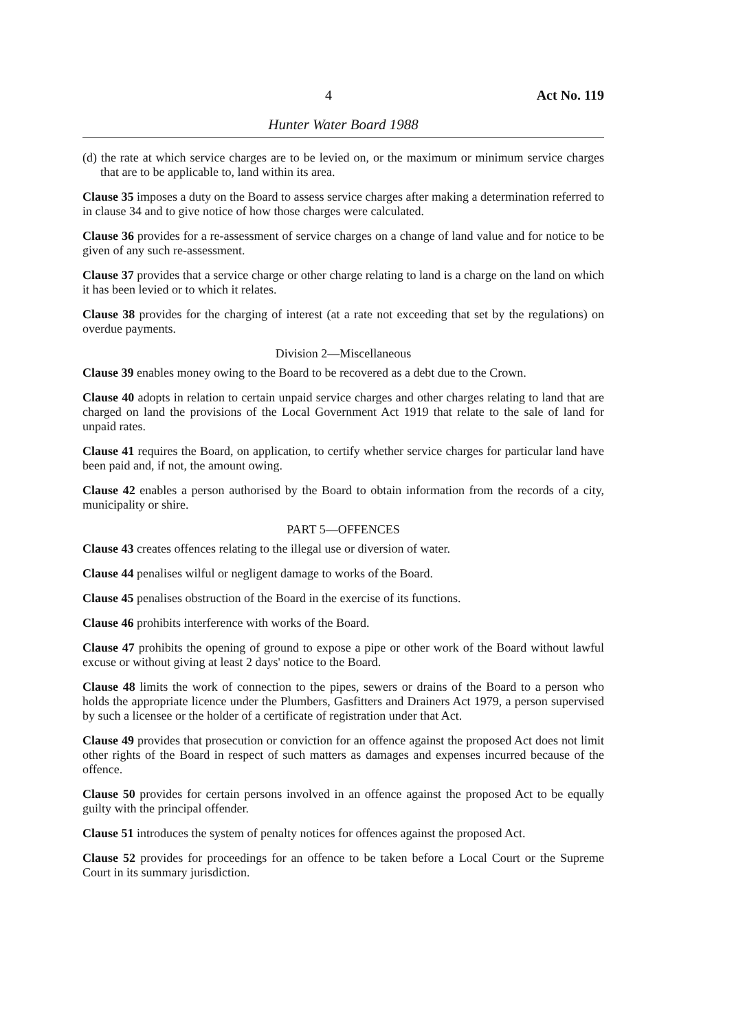4 Act No. 119
Hunter Water Board 1988
(d) the rate at which service charges are to be levied on, or the maximum or minimum service charges that are to be applicable to, land within its area.
Clause 35 imposes a duty on the Board to assess service charges after making a determination referred to in clause 34 and to give notice of how those charges were calculated.
Clause 36 provides for a re-assessment of service charges on a change of land value and for notice to be given of any such re-assessment.
Clause 37 provides that a service charge or other charge relating to land is a charge on the land on which it has been levied or to which it relates.
Clause 38 provides for the charging of interest (at a rate not exceeding that set by the regulations) on overdue payments.
Division 2—Miscellaneous
Clause 39 enables money owing to the Board to be recovered as a debt due to the Crown.
Clause 40 adopts in relation to certain unpaid service charges and other charges relating to land that are charged on land the provisions of the Local Government Act 1919 that relate to the sale of land for unpaid rates.
Clause 41 requires the Board, on application, to certify whether service charges for particular land have been paid and, if not, the amount owing.
Clause 42 enables a person authorised by the Board to obtain information from the records of a city, municipality or shire.
PART 5—OFFENCES
Clause 43 creates offences relating to the illegal use or diversion of water.
Clause 44 penalises wilful or negligent damage to works of the Board.
Clause 45 penalises obstruction of the Board in the exercise of its functions.
Clause 46 prohibits interference with works of the Board.
Clause 47 prohibits the opening of ground to expose a pipe or other work of the Board without lawful excuse or without giving at least 2 days' notice to the Board.
Clause 48 limits the work of connection to the pipes, sewers or drains of the Board to a person who holds the appropriate licence under the Plumbers, Gasfitters and Drainers Act 1979, a person supervised by such a licensee or the holder of a certificate of registration under that Act.
Clause 49 provides that prosecution or conviction for an offence against the proposed Act does not limit other rights of the Board in respect of such matters as damages and expenses incurred because of the offence.
Clause 50 provides for certain persons involved in an offence against the proposed Act to be equally guilty with the principal offender.
Clause 51 introduces the system of penalty notices for offences against the proposed Act.
Clause 52 provides for proceedings for an offence to be taken before a Local Court or the Supreme Court in its summary jurisdiction.